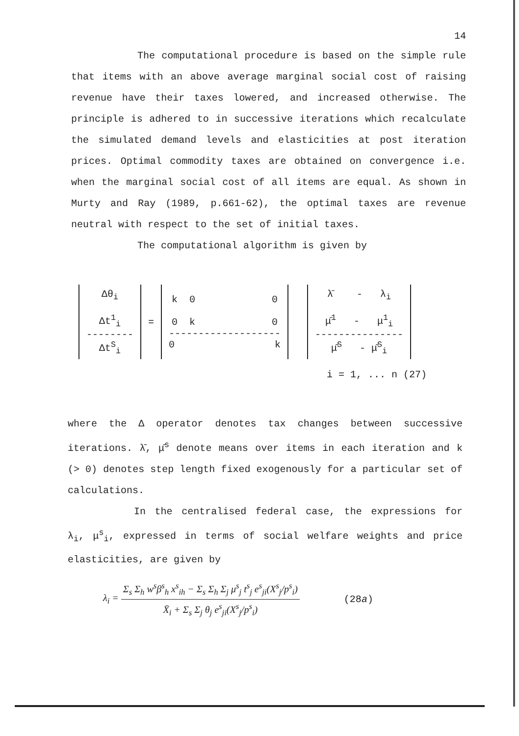14
The computational procedure is based on the simple rule that items with an above average marginal social cost of raising revenue have their taxes lowered, and increased otherwise. The principle is adhered to in successive iterations which recalculate the simulated demand levels and elasticities at post iteration prices. Optimal commodity taxes are obtained on convergence i.e. when the marginal social cost of all items are equal. As shown in Murty and Ray (1989, p.661-62), the optimal taxes are revenue neutral with respect to the set of initial taxes.
The computational algorithm is given by
| Δθ<sub>i</sub> Δt<sup>1</sup><sub>i</sub> -------- Δt<sup>S</sup><sub>i</sub> | = | k 0 0 0 k 0 ------------------- 0 k | | λ̄ - λ<sub>i</sub> μ̄<sup>1</sup> - μ<sup>1</sup><sub>i</sub> --------------- μ̄<sup>S</sup> - μ̄<sup>S</sup><sub>i</sub> |
i = 1, ... n (27)
where the Δ operator denotes tax changes between successive iterations. λ̄, μ̄<sup>s</sup> denote means over items in each iteration and k (> 0) denotes step length fixed exogenously for a particular set of calculations.
In the centralised federal case, the expressions for λ<sub>i</sub>, μ<sup>s</sup><sub>i</sub>, expressed in terms of social welfare weights and price elasticities, are given by
λ<sub>i</sub> = Σ<sub>s</sub> Σ<sub>h</sub> w<sup>s</sup>β<sup>s</sup><sub>h</sub> x<sup>s</sup><sub>ih</sub> − Σ<sub>s</sub> Σ<sub>h</sub> Σ<sub>j</sub> μ<sup>s</sup><sub>j</sub> t<sup>s</sup><sub>j</sub> e<sup>s</sup><sub>ji</sub>(X<sup>s</sup><sub>j</sub>/p<sup>s</sup><sub>i</sub>) X̄<sub>i</sub> + Σ<sub>s</sub> Σ<sub>j</sub> θ<sub>j</sub> e<sup>s</sup><sub>ji</sub>(X<sup>s</sup><sub>j</sub>/p<sup>s</sup><sub>i</sub>) (28a)